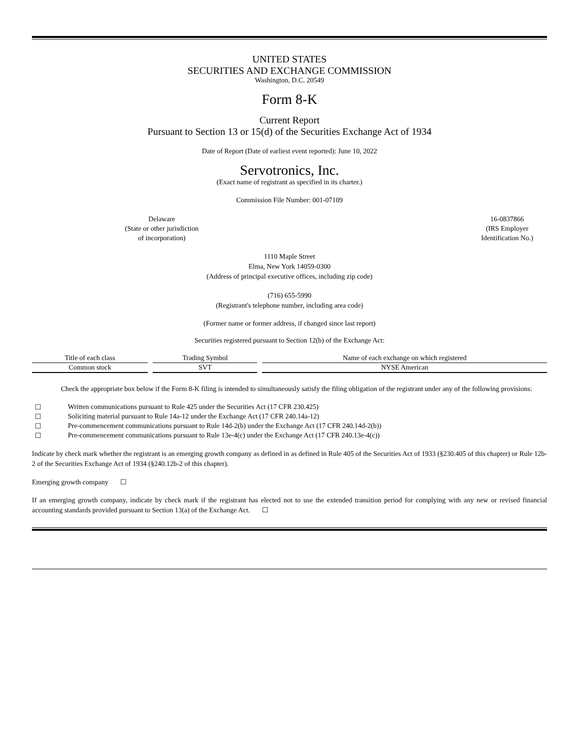UNITED STATES
SECURITIES AND EXCHANGE COMMISSION
Washington, D.C. 20549
Form 8-K
Current Report
Pursuant to Section 13 or 15(d) of the Securities Exchange Act of 1934
Date of Report (Date of earliest event reported): June 10, 2022
Servotronics, Inc.
(Exact name of registrant as specified in its charter.)
Commission File Number: 001-07109
Delaware
(State or other jurisdiction
of incorporation)
16-0837866
(IRS Employer
Identification No.)
1110 Maple Street
Elma, New York 14059-0300
(Address of principal executive offices, including zip code)
(716) 655-5990
(Registrant's telephone number, including area code)
(Former name or former address, if changed since last report)
Securities registered pursuant to Section 12(b) of the Exchange Act:
| Title of each class | Trading Symbol | Name of each exchange on which registered |
| --- | --- | --- |
| Common stock | SVT | NYSE American |
Check the appropriate box below if the Form 8-K filing is intended to simultaneously satisfy the filing obligation of the registrant under any of the following provisions:
☐ Written communications pursuant to Rule 425 under the Securities Act (17 CFR 230.425)
☐ Soliciting material pursuant to Rule 14a-12 under the Exchange Act (17 CFR 240.14a-12)
☐ Pre-commencement communications pursuant to Rule 14d-2(b) under the Exchange Act (17 CFR 240.14d-2(b))
☐ Pre-commencement communications pursuant to Rule 13e-4(c) under the Exchange Act (17 CFR 240.13e-4(c))
Indicate by check mark whether the registrant is an emerging growth company as defined in as defined in Rule 405 of the Securities Act of 1933 (§230.405 of this chapter) or Rule 12b-2 of the Securities Exchange Act of 1934 (§240.12b-2 of this chapter).
Emerging growth company ☐
If an emerging growth company, indicate by check mark if the registrant has elected not to use the extended transition period for complying with any new or revised financial accounting standards provided pursuant to Section 13(a) of the Exchange Act. ☐